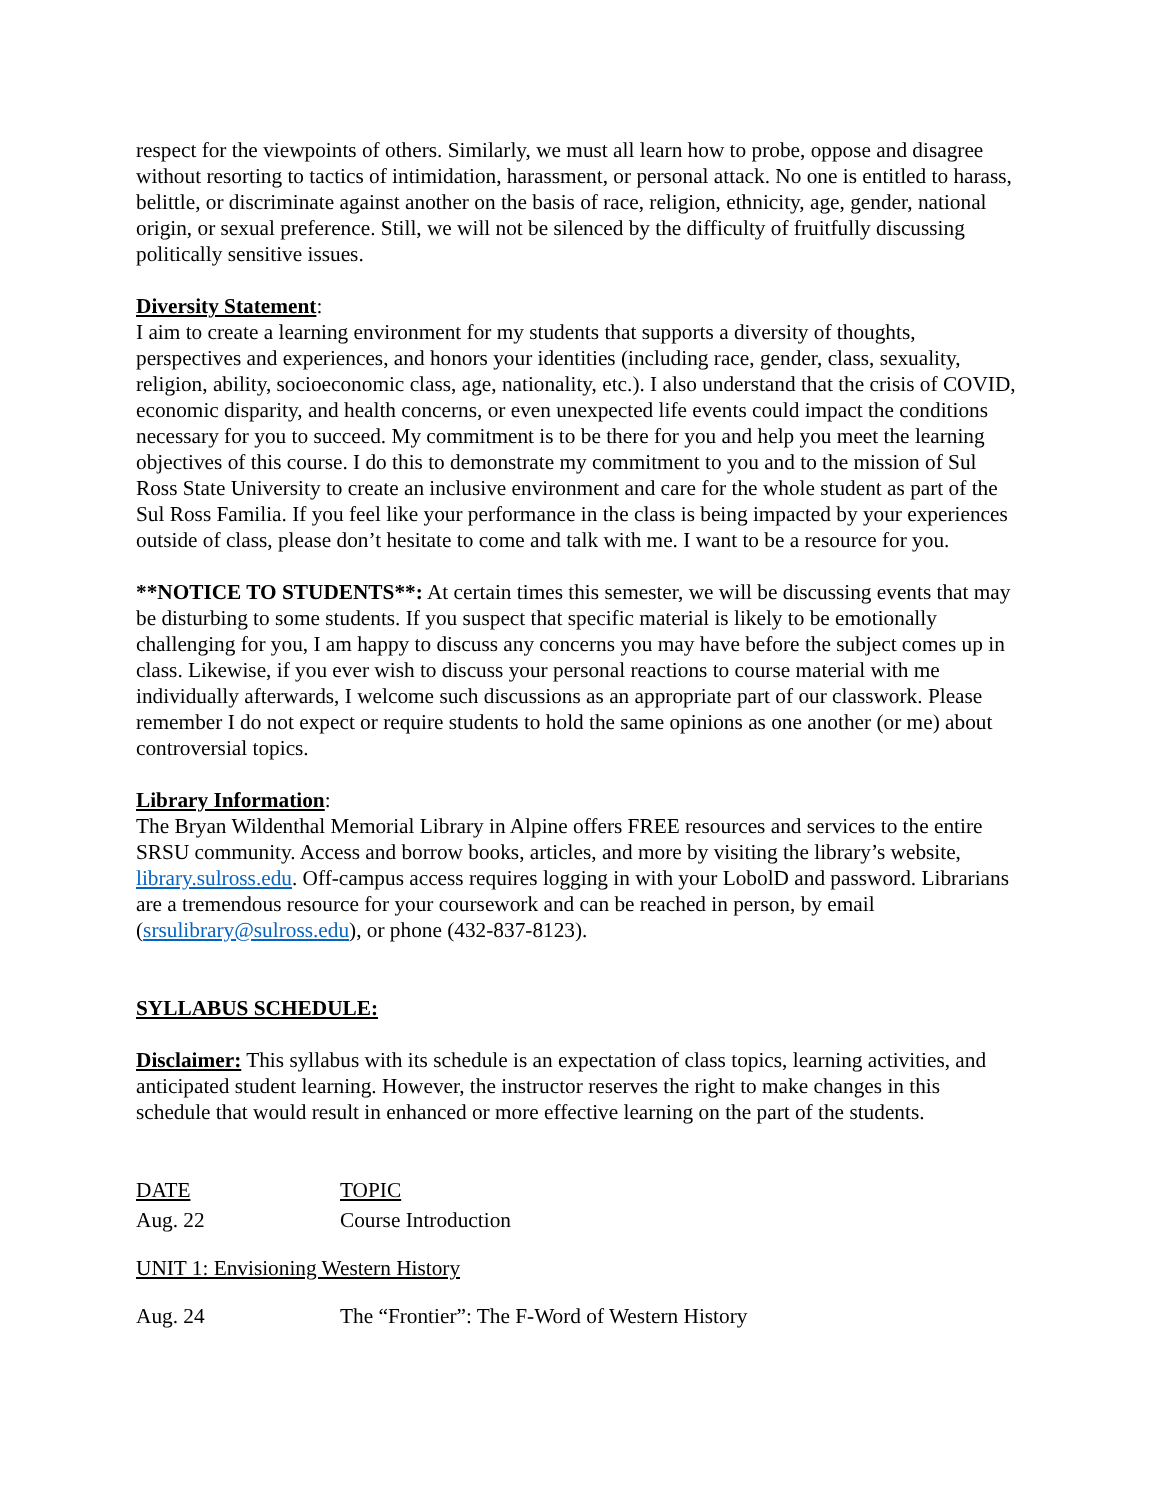respect for the viewpoints of others. Similarly, we must all learn how to probe, oppose and disagree without resorting to tactics of intimidation, harassment, or personal attack. No one is entitled to harass, belittle, or discriminate against another on the basis of race, religion, ethnicity, age, gender, national origin, or sexual preference. Still, we will not be silenced by the difficulty of fruitfully discussing politically sensitive issues.
Diversity Statement:
I aim to create a learning environment for my students that supports a diversity of thoughts, perspectives and experiences, and honors your identities (including race, gender, class, sexuality, religion, ability, socioeconomic class, age, nationality, etc.). I also understand that the crisis of COVID, economic disparity, and health concerns, or even unexpected life events could impact the conditions necessary for you to succeed. My commitment is to be there for you and help you meet the learning objectives of this course. I do this to demonstrate my commitment to you and to the mission of Sul Ross State University to create an inclusive environment and care for the whole student as part of the Sul Ross Familia. If you feel like your performance in the class is being impacted by your experiences outside of class, please don’t hesitate to come and talk with me. I want to be a resource for you.
**NOTICE TO STUDENTS**: At certain times this semester, we will be discussing events that may be disturbing to some students. If you suspect that specific material is likely to be emotionally challenging for you, I am happy to discuss any concerns you may have before the subject comes up in class. Likewise, if you ever wish to discuss your personal reactions to course material with me individually afterwards, I welcome such discussions as an appropriate part of our classwork. Please remember I do not expect or require students to hold the same opinions as one another (or me) about controversial topics.
Library Information:
The Bryan Wildenthal Memorial Library in Alpine offers FREE resources and services to the entire SRSU community. Access and borrow books, articles, and more by visiting the library’s website, library.sulross.edu. Off-campus access requires logging in with your LobolD and password. Librarians are a tremendous resource for your coursework and can be reached in person, by email (srsulibrary@sulross.edu), or phone (432-837-8123).
SYLLABUS SCHEDULE:
Disclaimer: This syllabus with its schedule is an expectation of class topics, learning activities, and anticipated student learning. However, the instructor reserves the right to make changes in this schedule that would result in enhanced or more effective learning on the part of the students.
| DATE | TOPIC |
| --- | --- |
| Aug. 22 | Course Introduction |
| UNIT 1: Envisioning Western History | |
| Aug. 24 | The “Frontier”: The F-Word of Western History |